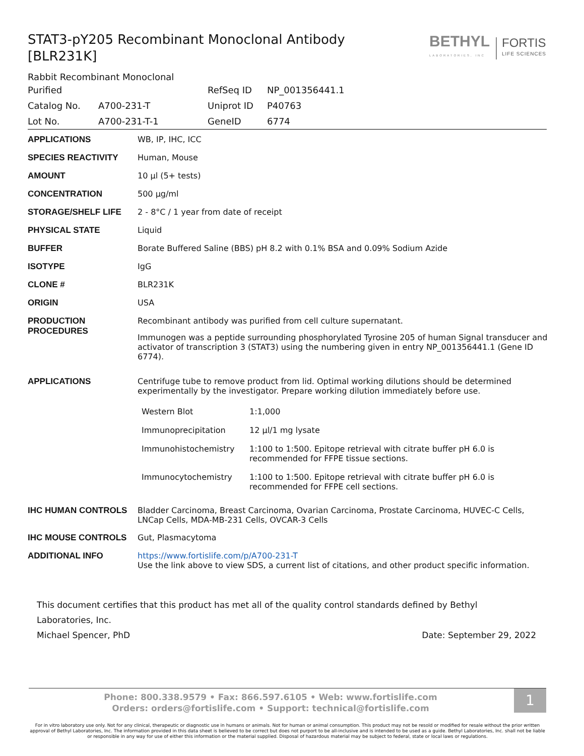STAT3-pY205 Recombinant Monoclonal Antibody [BLR231K]
BETHYL
LABORATORIES, INC
FORTIS
LIFE SCIENCES
Rabbit Recombinant Monoclonal
| Purified | | RefSeq ID | NP_001356441.1 |
| Catalog No. | A700-231-T | Uniprot ID | P40763 |
| Lot No. | A700-231-T-1 | GeneID | 6774 |
| APPLICATIONS | WB, IP, IHC, ICC |
| SPECIES REACTIVITY | Human, Mouse |
| AMOUNT | 10 µl (5+ tests) |
| CONCENTRATION | 500 µg/ml |
| STORAGE/SHELF LIFE | 2 - 8°C / 1 year from date of receipt |
| PHYSICAL STATE | Liquid |
| BUFFER | Borate Buffered Saline (BBS) pH 8.2 with 0.1% BSA and 0.09% Sodium Azide |
| ISOTYPE | IgG |
| CLONE # | BLR231K |
| ORIGIN | USA |
| PRODUCTION PROCEDURES | Recombinant antibody was purified from cell culture supernatant. Immunogen was a peptide surrounding phosphorylated Tyrosine 205 of human Signal transducer and activator of transcription 3 (STAT3) using the numbering given in entry NP_001356441.1 (Gene ID 6774). |
| APPLICATIONS | Centrifuge tube to remove product from lid. Optimal working dilutions should be determined experimentally by the investigator. Prepare working dilution immediately before use. / Western Blot / 1:1,000 / / Immunoprecipitation / 12 µl/1 mg lysate / / Immunohistochemistry / 1:100 to 1:500. Epitope retrieval with citrate buffer pH 6.0 is recommended for FFPE tissue sections. / / Immunocytochemistry / 1:100 to 1:500. Epitope retrieval with citrate buffer pH 6.0 is recommended for FFPE cell sections. / |
| IHC HUMAN CONTROLS | Bladder Carcinoma, Breast Carcinoma, Ovarian Carcinoma, Prostate Carcinoma, HUVEC-C Cells, LNCap Cells, MDA-MB-231 Cells, OVCAR-3 Cells |
| IHC MOUSE CONTROLS | Gut, Plasmacytoma |
| ADDITIONAL INFO | https://www.fortislife.com/p/A700-231-T Use the link above to view SDS, a current list of citations, and other product specific information. |
This document certifies that this product has met all of the quality control standards defined by Bethyl Laboratories, Inc.
Michael Spencer, PhD Date: September 29, 2022
Phone: 800.338.9579 • Fax: 866.597.6105 • Web: www.fortislife.com
Orders: orders@fortislife.com • Support: technical@fortislife.com
1
For in vitro laboratory use only. Not for any clinical, therapeutic or diagnostic use in humans or animals. Not for human or animal consumption. This product may not be resold or modified for resale without the prior written approval of Bethyl Laboratories, Inc. The information provided in this data sheet is believed to be correct but does not purport to be all-inclusive and is intended to be used as a guide. Bethyl Laboratories, Inc. shall not be liable or responsible in any way for use of either this information or the material supplied. Disposal of hazardous material may be subject to federal, state or local laws or regulations.